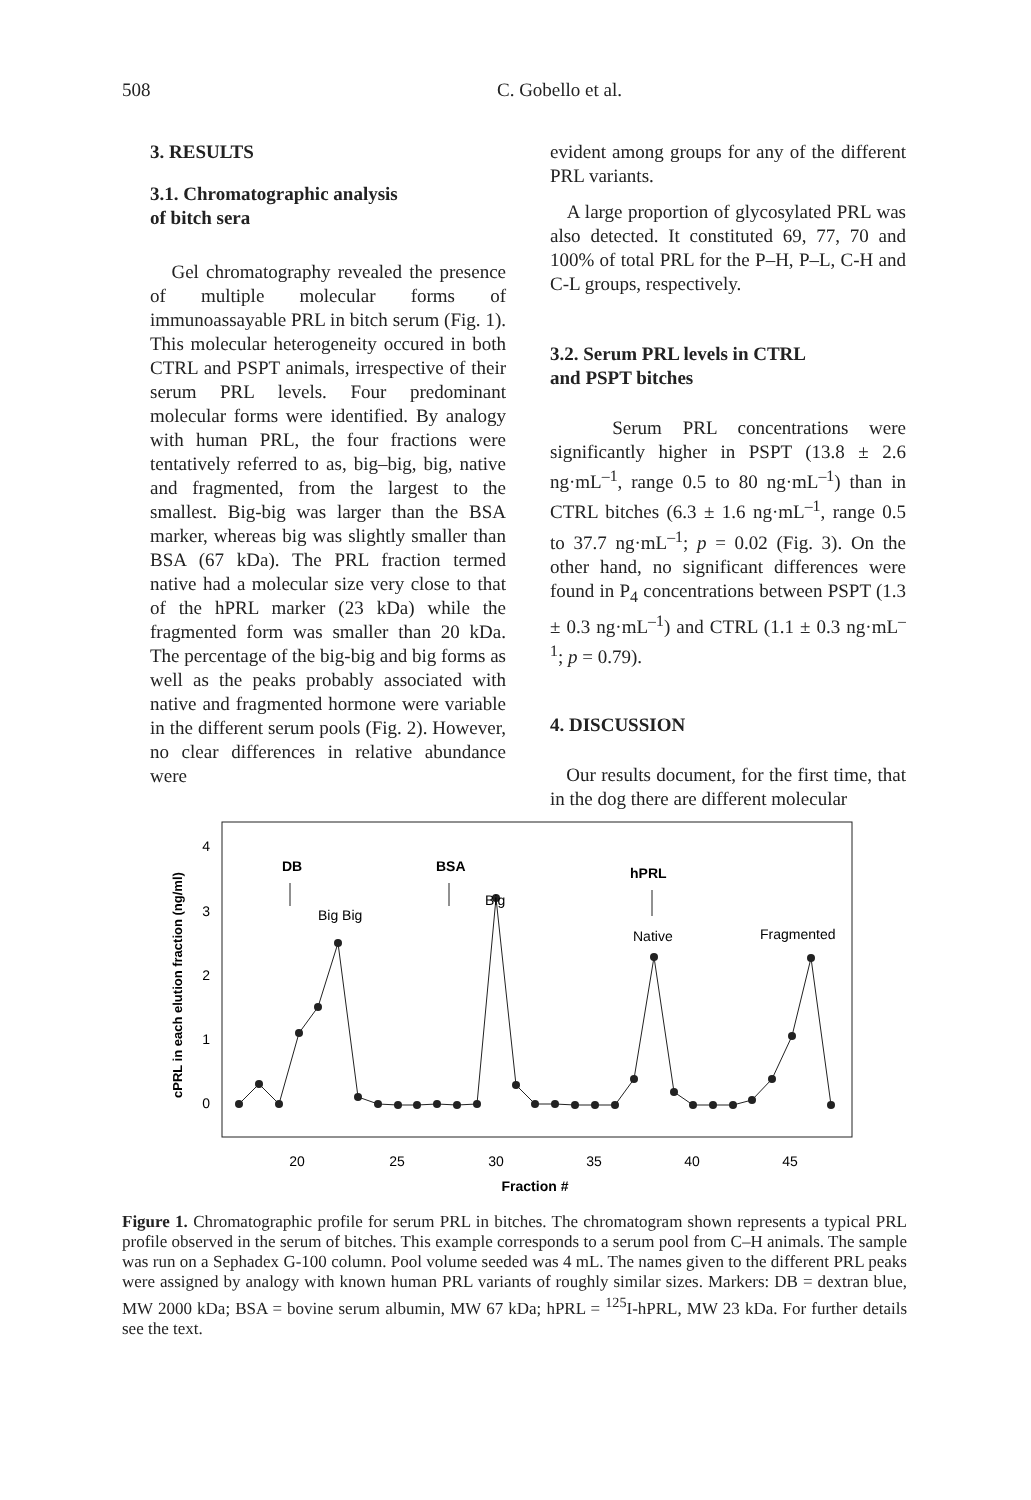508
C. Gobello et al.
3. RESULTS
3.1. Chromatographic analysis
of bitch sera
Gel chromatography revealed the presence of multiple molecular forms of immunoassayable PRL in bitch serum (Fig. 1). This molecular heterogeneity occured in both CTRL and PSPT animals, irrespective of their serum PRL levels. Four predominant molecular forms were identified. By analogy with human PRL, the four fractions were tentatively referred to as, big–big, big, native and fragmented, from the largest to the smallest. Big-big was larger than the BSA marker, whereas big was slightly smaller than BSA (67 kDa). The PRL fraction termed native had a molecular size very close to that of the hPRL marker (23 kDa) while the fragmented form was smaller than 20 kDa. The percentage of the big-big and big forms as well as the peaks probably associated with native and fragmented hormone were variable in the different serum pools (Fig. 2). However, no clear differences in relative abundance were
evident among groups for any of the different PRL variants.
A large proportion of glycosylated PRL was also detected. It constituted 69, 77, 70 and 100% of total PRL for the P–H, P–L, C-H and C-L groups, respectively.
3.2. Serum PRL levels in CTRL
and PSPT bitches
Serum PRL concentrations were significantly higher in PSPT (13.8 ± 2.6 ng·mL<sup>–1</sup>, range 0.5 to 80 ng·mL<sup>–1</sup>) than in CTRL bitches (6.3 ± 1.6 ng·mL<sup>–1</sup>, range 0.5 to 37.7 ng·mL<sup>–1</sup>; p = 0.02 (Fig. 3). On the other hand, no significant differences were found in P<sub>4</sub> concentrations between PSPT (1.3 ± 0.3 ng·mL<sup>–1</sup>) and CTRL (1.1 ± 0.3 ng·mL<sup>–1</sup>; p = 0.79).
4. DISCUSSION
Our results document, for the first time, that in the dog there are different molecular
cPRL in each elution fraction (ng/ml)
4
3
2
1
0
20
25
30
35
40
45
Fraction #
DB
BSA
hPRL
Big Big
Big
Native
Fragmented
Figure 1. Chromatographic profile for serum PRL in bitches. The chromatogram shown represents a typical PRL profile observed in the serum of bitches. This example corresponds to a serum pool from C–H animals. The sample was run on a Sephadex G-100 column. Pool volume seeded was 4 mL. The names given to the different PRL peaks were assigned by analogy with known human PRL variants of roughly similar sizes. Markers: DB = dextran blue, MW 2000 kDa; BSA = bovine serum albumin, MW 67 kDa; hPRL = <sup>125</sup>I-hPRL, MW 23 kDa. For further details see the text.